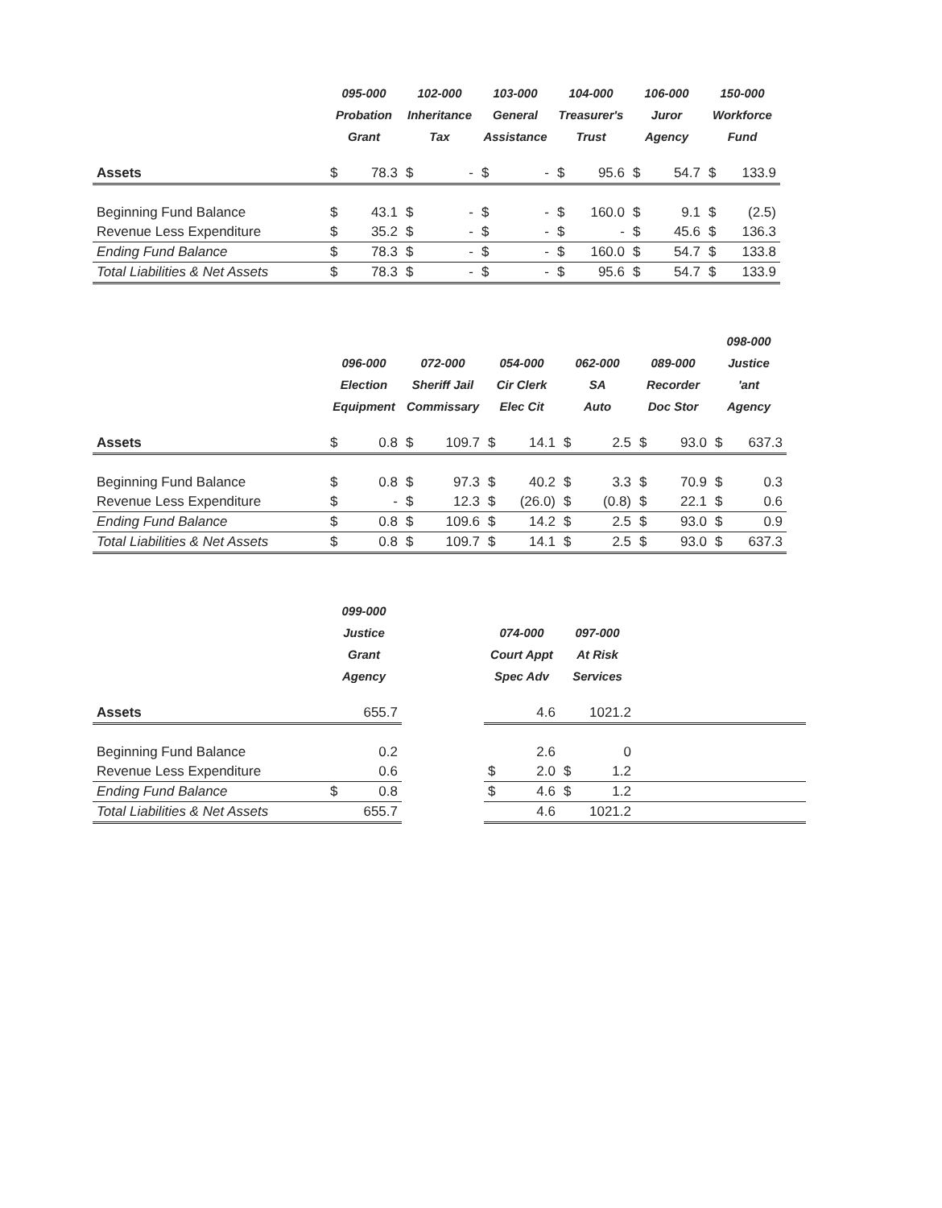| | 095-000 Probation Grant | | 102-000 Inheritance Tax | | 103-000 General Assistance | | 104-000 Treasurer's Trust | | 106-000 Juror Agency | | 150-000 Workforce Fund | |
| --- | --- | --- | --- | --- | --- | --- | --- | --- | --- | --- | --- | --- |
| Assets | $ | 78.3 | $ | - | $ | - | $ | 95.6 | $ | 54.7 | $ | 133.9 |
| Beginning Fund Balance | $ | 43.1 | $ | - | $ | - | $ | 160.0 | $ | 9.1 | $ | (2.5) |
| Revenue Less Expenditure | $ | 35.2 | $ | - | $ | - | $ | - | $ | 45.6 | $ | 136.3 |
| Ending Fund Balance | $ | 78.3 | $ | - | $ | - | $ | 160.0 | $ | 54.7 | $ | 133.8 |
| Total Liabilities & Net Assets | $ | 78.3 | $ | - | $ | - | $ | 95.6 | $ | 54.7 | $ | 133.9 |
| | 096-000 Election Equipment | | 072-000 Sheriff Jail Commissary | | 054-000 Cir Clerk Elec Cit | | 062-000 SA Auto | | 089-000 Recorder Doc Stor | | 098-000 Justice 'ant Agency | |
| --- | --- | --- | --- | --- | --- | --- | --- | --- | --- | --- | --- | --- |
| Assets | $ | 0.8 | $ | 109.7 | $ | 14.1 | $ | 2.5 | $ | 93.0 | $ | 637.3 |
| Beginning Fund Balance | $ | 0.8 | $ | 97.3 | $ | 40.2 | $ | 3.3 | $ | 70.9 | $ | 0.3 |
| Revenue Less Expenditure | $ | - | $ | 12.3 | $ | (26.0) | $ | (0.8) | $ | 22.1 | $ | 0.6 |
| Ending Fund Balance | $ | 0.8 | $ | 109.6 | $ | 14.2 | $ | 2.5 | $ | 93.0 | $ | 0.9 |
| Total Liabilities & Net Assets | $ | 0.8 | $ | 109.7 | $ | 14.1 | $ | 2.5 | $ | 93.0 | $ | 637.3 |
| | 099-000 Justice Grant Agency | | | 074-000 Court Appt Spec Adv | | 097-000 At Risk Services | | |
| --- | --- | --- | --- | --- | --- | --- | --- | --- |
| Assets | | 655.7 | | | 4.6 | | 1021.2 | |
| Beginning Fund Balance | | 0.2 | | | 2.6 | | 0 | |
| Revenue Less Expenditure | | 0.6 | | $ | 2.0 | $ | 1.2 | |
| Ending Fund Balance | $ | 0.8 | | $ | 4.6 | $ | 1.2 | |
| Total Liabilities & Net Assets | | 655.7 | | | 4.6 | | 1021.2 | |